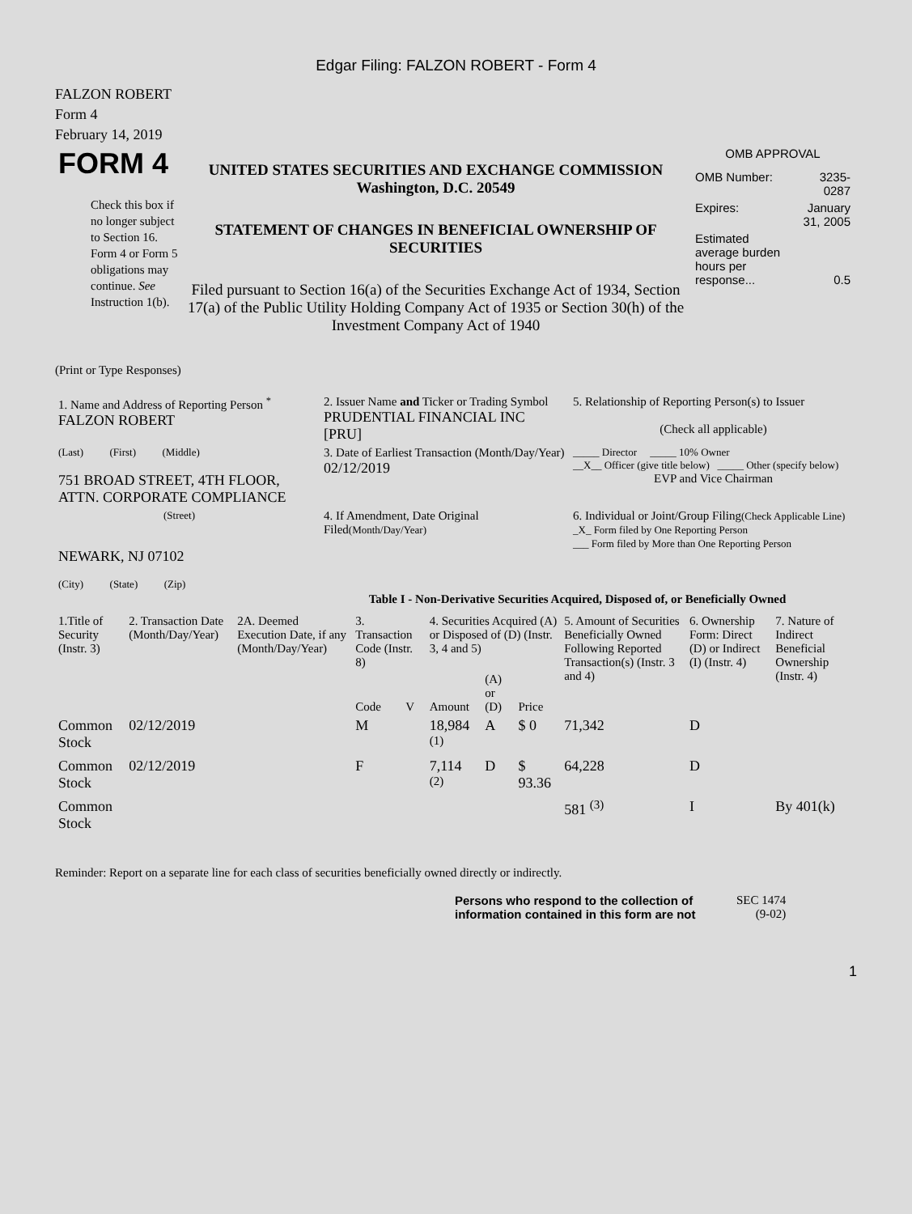Edgar Filing: FALZON ROBERT - Form 4
FALZON ROBERT
Form 4
February 14, 2019
| FORM 4 Check this box if no longer subject to Section 16. Form 4 or Form 5 obligations may continue. See Instruction 1(b). | UNITED STATES SECURITIES AND EXCHANGE COMMISSION Washington, D.C. 20549 STATEMENT OF CHANGES IN BENEFICIAL OWNERSHIP OF SECURITIES Filed pursuant to Section 16(a) of the Securities Exchange Act of 1934, Section 17(a) of the Public Utility Holding Company Act of 1935 or Section 30(h) of the Investment Company Act of 1940 | OMB APPROVAL / OMB Number: / 3235-0287 / / Expires: / January 31, 2005 / / Estimated average burden hours per response... / 0.5 / |
(Print or Type Responses)
| 1. Name and Address of Reporting Person <sup>*</sup> FALZON ROBERT | 2. Issuer Name and Ticker or Trading Symbol PRUDENTIAL FINANCIAL INC [PRU] | 5. Relationship of Reporting Person(s) to Issuer (Check all applicable) |
| (Last) (First) (Middle) 751 BROAD STREET, 4TH FLOOR, ATTN. CORPORATE COMPLIANCE | 3. Date of Earliest Transaction (Month/Day/Year) 02/12/2019 | _____ Director _____ 10% Owner __X__ Officer (give title below) _____ Other (specify below) EVP and Vice Chairman |
| (Street) NEWARK, NJ 07102 (City) (State) (Zip) | 4. If Amendment, Date Original Filed (Month/Day/Year) | 6. Individual or Joint/Group Filing (Check Applicable Line) _X_ Form filed by One Reporting Person ___ Form filed by More than One Reporting Person |
Table I - Non-Derivative Securities Acquired, Disposed of, or Beneficially Owned
| 1.Title of Security (Instr. 3) | 2. Transaction Date (Month/Day/Year) | 2A. Deemed Execution Date, if any (Month/Day/Year) | 3. Transaction Code (Instr. 8) | | 4. Securities Acquired (A) or Disposed of (D) (Instr. 3, 4 and 5) | | | 5. Amount of Securities Beneficially Owned Following Reported Transaction(s) (Instr. 3 and 4) | 6. Ownership Form: Direct (D) or Indirect (I) (Instr. 4) | 7. Nature of Indirect Beneficial Ownership (Instr. 4) |
| --- | --- | --- | --- | --- | --- | --- | --- | --- | --- | --- |
| | | | Code | V | Amount | (A) or (D) | Price | | | |
| Common Stock | 02/12/2019 | | M | | 18,984 <sup>(1)</sup> | A | $ 0 | 71,342 | D | |
| Common Stock | 02/12/2019 | | F | | 7,114 <sup>(2)</sup> | D | $ 93.36 | 64,228 | D | |
| Common Stock | | | | | | | | 581 <sup>(3)</sup> | I | By 401(k) |
Reminder: Report on a separate line for each class of securities beneficially owned directly or indirectly.
| Persons who respond to the collection of information contained in this form are not | SEC 1474 (9-02) |
1